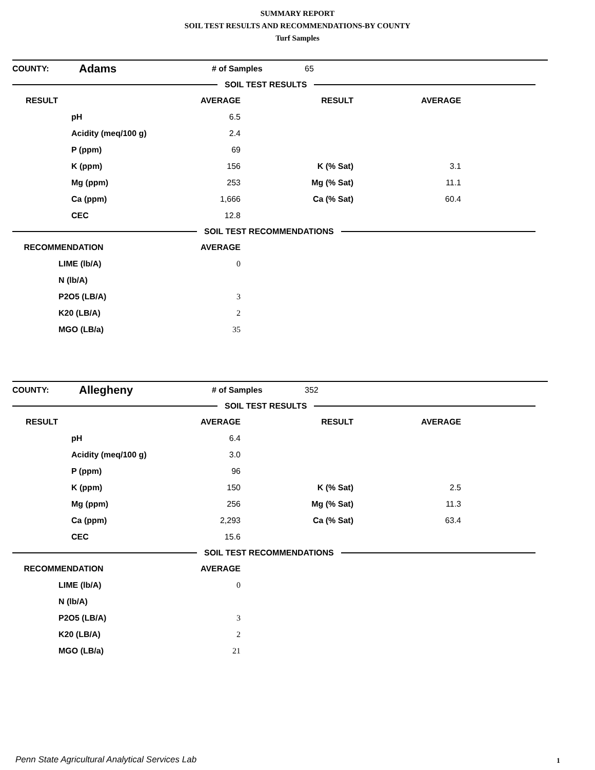SUMMARY REPORT
SOIL TEST RESULTS AND RECOMMENDATIONS-BY COUNTY
Turf Samples
| COUNTY: | Adams | | | # of Samples | 65 |
SOIL TEST RESULTS
| RESULT | AVERAGE | RESULT | AVERAGE | |
| --- | --- | --- | --- | --- |
| | pH 6.5 | | | |
| | Acidity (meq/100 g) 2.4 | | | |
| | P (ppm) 69 | | | |
| | K (ppm) 156 | K (% Sat) | 3.1 | |
| | Mg (ppm) 253 | Mg (% Sat) | 11.1 | |
| | Ca (ppm) 1,666 | Ca (% Sat) | 60.4 | |
| | CEC 12.8 | | | |
SOIL TEST RECOMMENDATIONS
| RECOMMENDATION | AVERAGE | |
| --- | --- | --- |
| LIME (lb/A) | 0 | |
| N (lb/A) | | |
| P2O5 (LB/A) | 3 | |
| K20 (LB/A) | 2 | |
| MGO (LB/a) | 35 | |
| COUNTY: | Allegheny | | | # of Samples | 352 |
SOIL TEST RESULTS
| RESULT | AVERAGE | RESULT | AVERAGE | |
| --- | --- | --- | --- | --- |
| | pH 6.4 | | | |
| | Acidity (meq/100 g) 3.0 | | | |
| | P (ppm) 96 | | | |
| | K (ppm) 150 | K (% Sat) | 2.5 | |
| | Mg (ppm) 256 | Mg (% Sat) | 11.3 | |
| | Ca (ppm) 2,293 | Ca (% Sat) | 63.4 | |
| | CEC 15.6 | | | |
SOIL TEST RECOMMENDATIONS
| RECOMMENDATION | AVERAGE | |
| --- | --- | --- |
| LIME (lb/A) | 0 | |
| N (lb/A) | | |
| P2O5 (LB/A) | 3 | |
| K20 (LB/A) | 2 | |
| MGO (LB/a) | 21 | |
Penn State Agricultural Analytical Services Lab
1